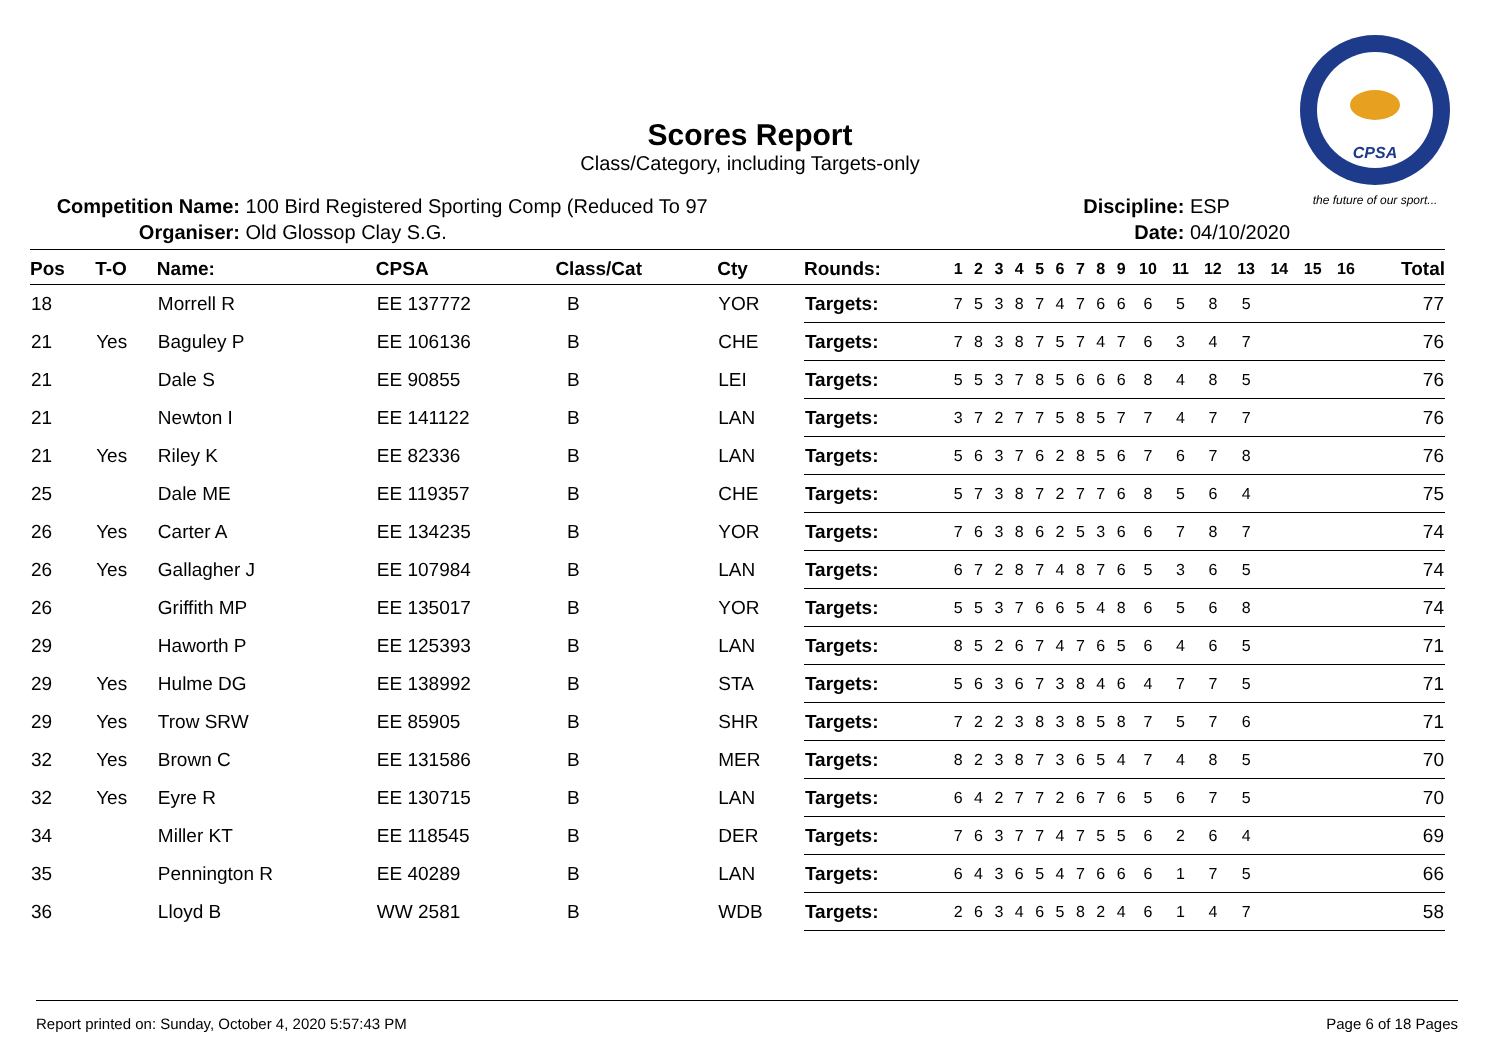CPSA
the future of our sport...
Scores Report
Class/Category, including Targets-only
Competition Name: 100 Bird Registered Sporting Comp (Reduced To 97
Organiser: Old Glossop Clay S.G.
Discipline: ESP
Date: 04/10/2020
| Pos | T-O | Name: | CPSA | Class/Cat | Cty | Rounds: | 1 | 2 | 3 | 4 | 5 | 6 | 7 | 8 | 9 | 10 | 11 | 12 | 13 | 14 | 15 | 16 | Total |
| --- | --- | --- | --- | --- | --- | --- | --- | --- | --- | --- | --- | --- | --- | --- | --- | --- | --- | --- | --- | --- | --- | --- | --- |
| 18 | | Morrell R | EE 137772 | B | YOR | Targets: | 7 | 5 | 3 | 8 | 7 | 4 | 7 | 6 | 6 | 6 | 5 | 8 | 5 | | | | 77 |
| 21 | Yes | Baguley P | EE 106136 | B | CHE | Targets: | 7 | 8 | 3 | 8 | 7 | 5 | 7 | 4 | 7 | 6 | 3 | 4 | 7 | | | | 76 |
| 21 | | Dale S | EE 90855 | B | LEI | Targets: | 5 | 5 | 3 | 7 | 8 | 5 | 6 | 6 | 6 | 8 | 4 | 8 | 5 | | | | 76 |
| 21 | | Newton I | EE 141122 | B | LAN | Targets: | 3 | 7 | 2 | 7 | 7 | 5 | 8 | 5 | 7 | 7 | 4 | 7 | 7 | | | | 76 |
| 21 | Yes | Riley K | EE 82336 | B | LAN | Targets: | 5 | 6 | 3 | 7 | 6 | 2 | 8 | 5 | 6 | 7 | 6 | 7 | 8 | | | | 76 |
| 25 | | Dale ME | EE 119357 | B | CHE | Targets: | 5 | 7 | 3 | 8 | 7 | 2 | 7 | 7 | 6 | 8 | 5 | 6 | 4 | | | | 75 |
| 26 | Yes | Carter A | EE 134235 | B | YOR | Targets: | 7 | 6 | 3 | 8 | 6 | 2 | 5 | 3 | 6 | 6 | 7 | 8 | 7 | | | | 74 |
| 26 | Yes | Gallagher J | EE 107984 | B | LAN | Targets: | 6 | 7 | 2 | 8 | 7 | 4 | 8 | 7 | 6 | 5 | 3 | 6 | 5 | | | | 74 |
| 26 | | Griffith MP | EE 135017 | B | YOR | Targets: | 5 | 5 | 3 | 7 | 6 | 6 | 5 | 4 | 8 | 6 | 5 | 6 | 8 | | | | 74 |
| 29 | | Haworth P | EE 125393 | B | LAN | Targets: | 8 | 5 | 2 | 6 | 7 | 4 | 7 | 6 | 5 | 6 | 4 | 6 | 5 | | | | 71 |
| 29 | Yes | Hulme DG | EE 138992 | B | STA | Targets: | 5 | 6 | 3 | 6 | 7 | 3 | 8 | 4 | 6 | 4 | 7 | 7 | 5 | | | | 71 |
| 29 | Yes | Trow SRW | EE 85905 | B | SHR | Targets: | 7 | 2 | 2 | 3 | 8 | 3 | 8 | 5 | 8 | 7 | 5 | 7 | 6 | | | | 71 |
| 32 | Yes | Brown C | EE 131586 | B | MER | Targets: | 8 | 2 | 3 | 8 | 7 | 3 | 6 | 5 | 4 | 7 | 4 | 8 | 5 | | | | 70 |
| 32 | Yes | Eyre R | EE 130715 | B | LAN | Targets: | 6 | 4 | 2 | 7 | 7 | 2 | 6 | 7 | 6 | 5 | 6 | 7 | 5 | | | | 70 |
| 34 | | Miller KT | EE 118545 | B | DER | Targets: | 7 | 6 | 3 | 7 | 7 | 4 | 7 | 5 | 5 | 6 | 2 | 6 | 4 | | | | 69 |
| 35 | | Pennington R | EE 40289 | B | LAN | Targets: | 6 | 4 | 3 | 6 | 5 | 4 | 7 | 6 | 6 | 6 | 1 | 7 | 5 | | | | 66 |
| 36 | | Lloyd B | WW 2581 | B | WDB | Targets: | 2 | 6 | 3 | 4 | 6 | 5 | 8 | 2 | 4 | 6 | 1 | 4 | 7 | | | | 58 |
Report printed on: Sunday, October 4, 2020 5:57:43 PM Page 6 of 18 Pages